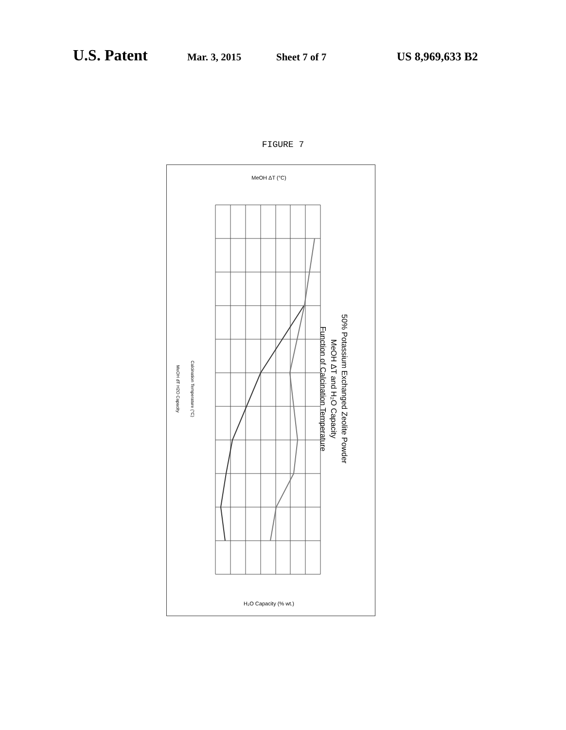U.S. Patent Mar. 3, 2015 Sheet 7 of 7 US 8,969,633 B2
FIGURE 7
MeOH ΔT (°C)
H₂O Capacity (% wt.)
50% Potassium Exchanged Zeolite Powder
MeOH ΔT and H₂O Capacity
Function of Calcination Temperature
Calcination Temperature (°C)
MeOH dT H2O Capacity